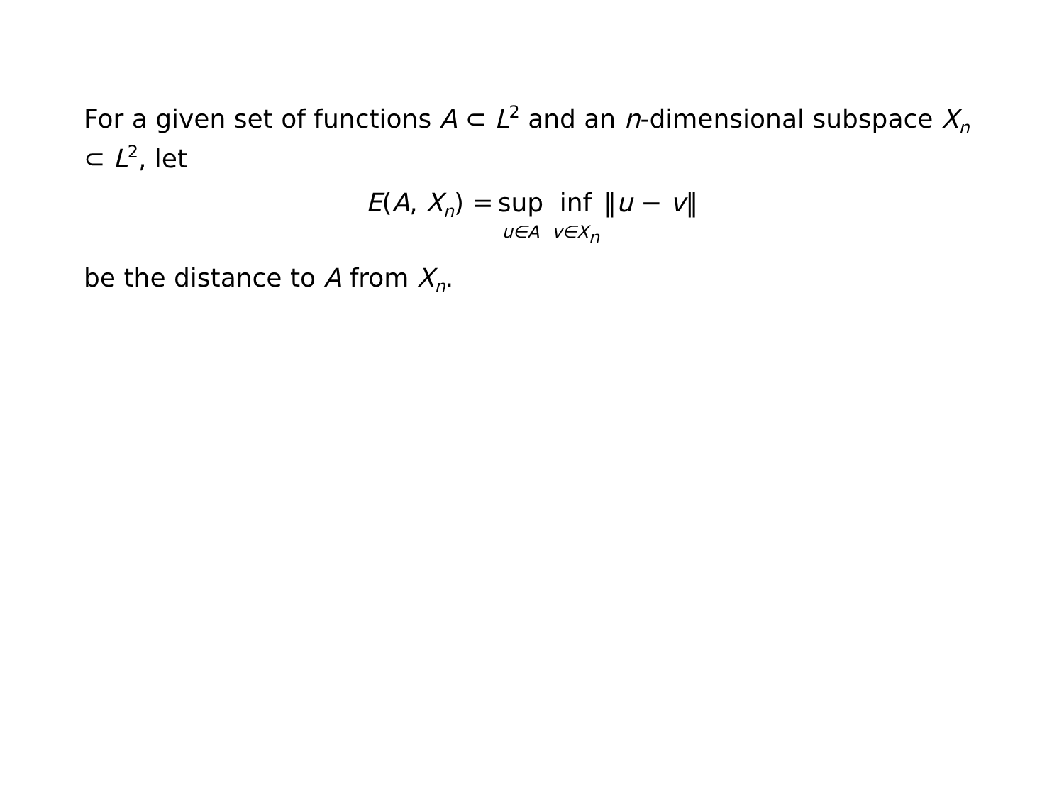For a given set of functions A ⊂ L<sup>2</sup> and an n-dimensional subspace X<sub>n</sub> ⊂ L<sup>2</sup>, let
E(A, X<sub>n</sub>) = sup u∈A inf v∈X<sub>n</sub> ‖u − v‖
be the distance to A from X<sub>n</sub>.